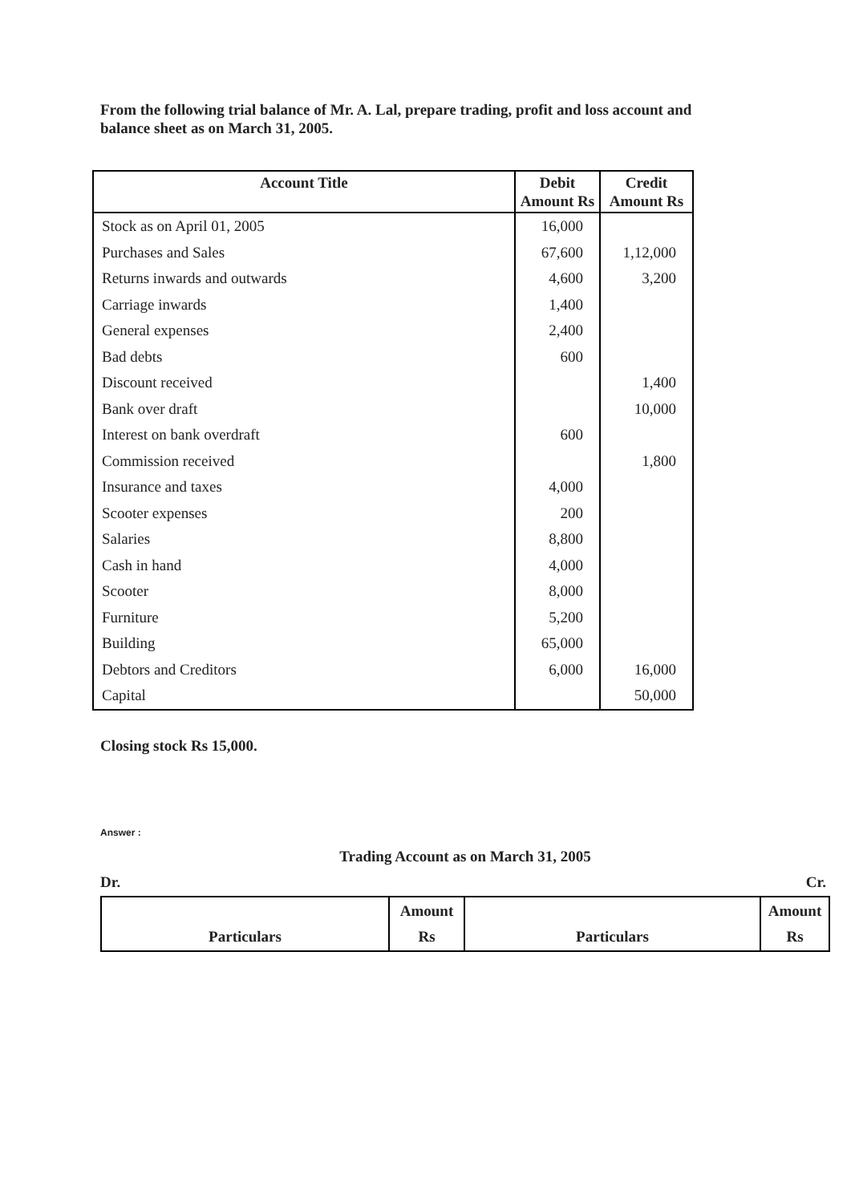From the following trial balance of Mr. A. Lal, prepare trading, profit and loss account and balance sheet as on March 31, 2005.
| Account Title | Debit Amount Rs | Credit Amount Rs |
| --- | --- | --- |
| Stock as on April 01, 2005 | 16,000 | |
| Purchases and Sales | 67,600 | 1,12,000 |
| Returns inwards and outwards | 4,600 | 3,200 |
| Carriage inwards | 1,400 | |
| General expenses | 2,400 | |
| Bad debts | 600 | |
| Discount received | | 1,400 |
| Bank over draft | | 10,000 |
| Interest on bank overdraft | 600 | |
| Commission received | | 1,800 |
| Insurance and taxes | 4,000 | |
| Scooter expenses | 200 | |
| Salaries | 8,800 | |
| Cash in hand | 4,000 | |
| Scooter | 8,000 | |
| Furniture | 5,200 | |
| Building | 65,000 | |
| Debtors and Creditors | 6,000 | 16,000 |
| Capital | | 50,000 |
Closing stock Rs 15,000.
Answer :
Trading Account as on March 31, 2005
Dr. Cr.
| Particulars | Amount Rs | Particulars | Amount Rs |
| --- | --- | --- | --- |